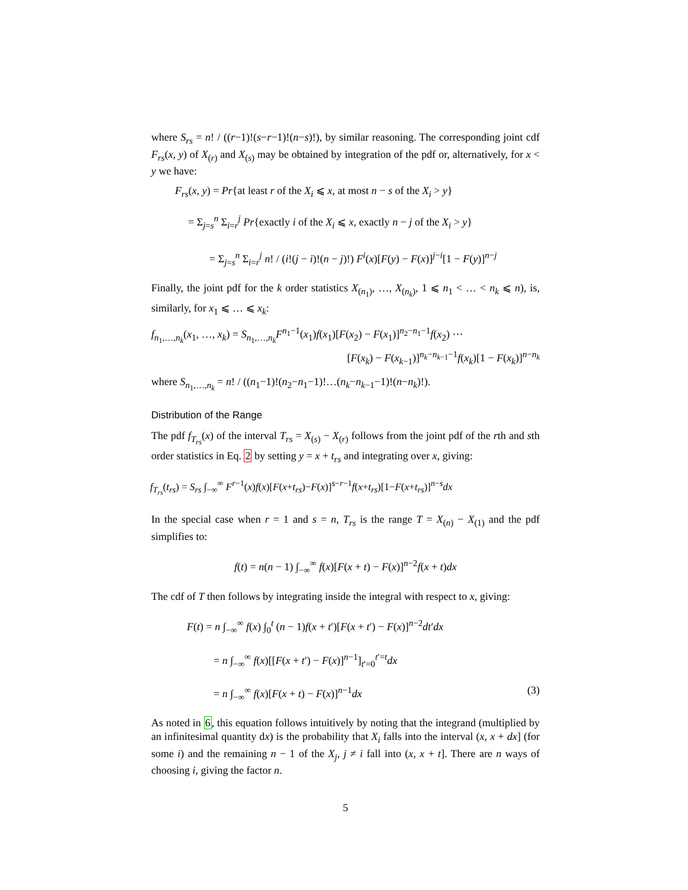where S<sub>rs</sub> = n! / ((r−1)!(s−r−1)!(n−s)!), by similar reasoning. The corresponding joint cdf F<sub>rs</sub>(x, y) of X<sub>(r)</sub> and X<sub>(s)</sub> may be obtained by integration of the pdf or, alternatively, for x < y we have:
F<sub>rs</sub>(x, y) = Pr{at least r of the X<sub>i</sub> ⩽ x, at most n − s of the X<sub>i</sub> > y}
= Σ<sub>j=s</sub><sup>n</sup> Σ<sub>i=r</sub><sup>j</sup> Pr{exactly i of the X<sub>i</sub> ⩽ x, exactly n − j of the X<sub>i</sub> > y}
= Σ<sub>j=s</sub><sup>n</sup> Σ<sub>i=r</sub><sup>j</sup> n! / (i!(j − i)!(n − j)!) F<sup>i</sup>(x)[F(y) − F(x)]<sup>j−i</sup>[1 − F(y)]<sup>n−j</sup>
Finally, the joint pdf for the k order statistics X<sub>(n<sub>1</sub>)</sub>, …, X<sub>(n<sub>k</sub>)</sub>, 1 ⩽ n<sub>1</sub> < … < n<sub>k</sub> ⩽ n), is, similarly, for x<sub>1</sub> ⩽ … ⩽ x<sub>k</sub>:
f<sub>n<sub>1</sub>,…,n<sub>k</sub></sub>(x<sub>1</sub>, …, x<sub>k</sub>) = S<sub>n<sub>1</sub>,…,n<sub>k</sub></sub>F<sup>n<sub>1</sub>−1</sup>(x<sub>1</sub>)f(x<sub>1</sub>)[F(x<sub>2</sub>) − F(x<sub>1</sub>)]<sup>n<sub>2</sub>−n<sub>1</sub>−1</sup>f(x<sub>2</sub>) ⋯
[F(x<sub>k</sub>) − F(x<sub>k−1</sub>)]<sup>n<sub>k</sub>−n<sub>k−1</sub>−1</sup>f(x<sub>k</sub>)[1 − F(x<sub>k</sub>)]<sup>n−n<sub>k</sub></sup>
where S<sub>n<sub>1</sub>,…,n<sub>k</sub></sub> = n! / ((n<sub>1</sub>−1)!(n<sub>2</sub>−n<sub>1</sub>−1)!…(n<sub>k</sub>−n<sub>k−1</sub>−1)!(n−n<sub>k</sub>)!).
Distribution of the Range
The pdf f<sub>T<sub>rs</sub></sub>(x) of the interval T<sub>rs</sub> = X<sub>(s)</sub> − X<sub>(r)</sub> follows from the joint pdf of the rth and sth order statistics in Eq. 2 by setting y = x + t<sub>rs</sub> and integrating over x, giving:
f<sub>T<sub>rs</sub></sub>(t<sub>rs</sub>) = S<sub>rs</sub> ∫<sub>−∞</sub><sup>∞</sup> F<sup>r−1</sup>(x)f(x)[F(x+t<sub>rs</sub>)−F(x)]<sup>s−r−1</sup>f(x+t<sub>rs</sub>)[1−F(x+t<sub>rs</sub>)]<sup>n−s</sup>dx
In the special case when r = 1 and s = n, T<sub>rs</sub> is the range T = X<sub>(n)</sub> − X<sub>(1)</sub> and the pdf simplifies to:
f(t) = n(n − 1) ∫<sub>−∞</sub><sup>∞</sup> f(x)[F(x + t) − F(x)]<sup>n−2</sup>f(x + t)dx
The cdf of T then follows by integrating inside the integral with respect to x, giving:
F(t) = n ∫<sub>−∞</sub><sup>∞</sup> f(x) ∫<sub>0</sub><sup>t</sup> (n − 1)f(x + t′)[F(x + t′) − F(x)]<sup>n−2</sup>dt′dx
= n ∫<sub>−∞</sub><sup>∞</sup> f(x)[[F(x + t′) − F(x)]<sup>n−1</sup>]<sub>t′=0</sub><sup>t′=t</sup>dx
= n ∫<sub>−∞</sub><sup>∞</sup> f(x)[F(x + t) − F(x)]<sup>n−1</sup>dx (3)
As noted in 6, this equation follows intuitively by noting that the integrand (multiplied by an infinitesimal quantity dx) is the probability that X<sub>i</sub> falls into the interval (x, x + dx] (for some i) and the remaining n − 1 of the X<sub>j</sub>, j ≠ i fall into (x, x + t]. There are n ways of choosing i, giving the factor n.
5